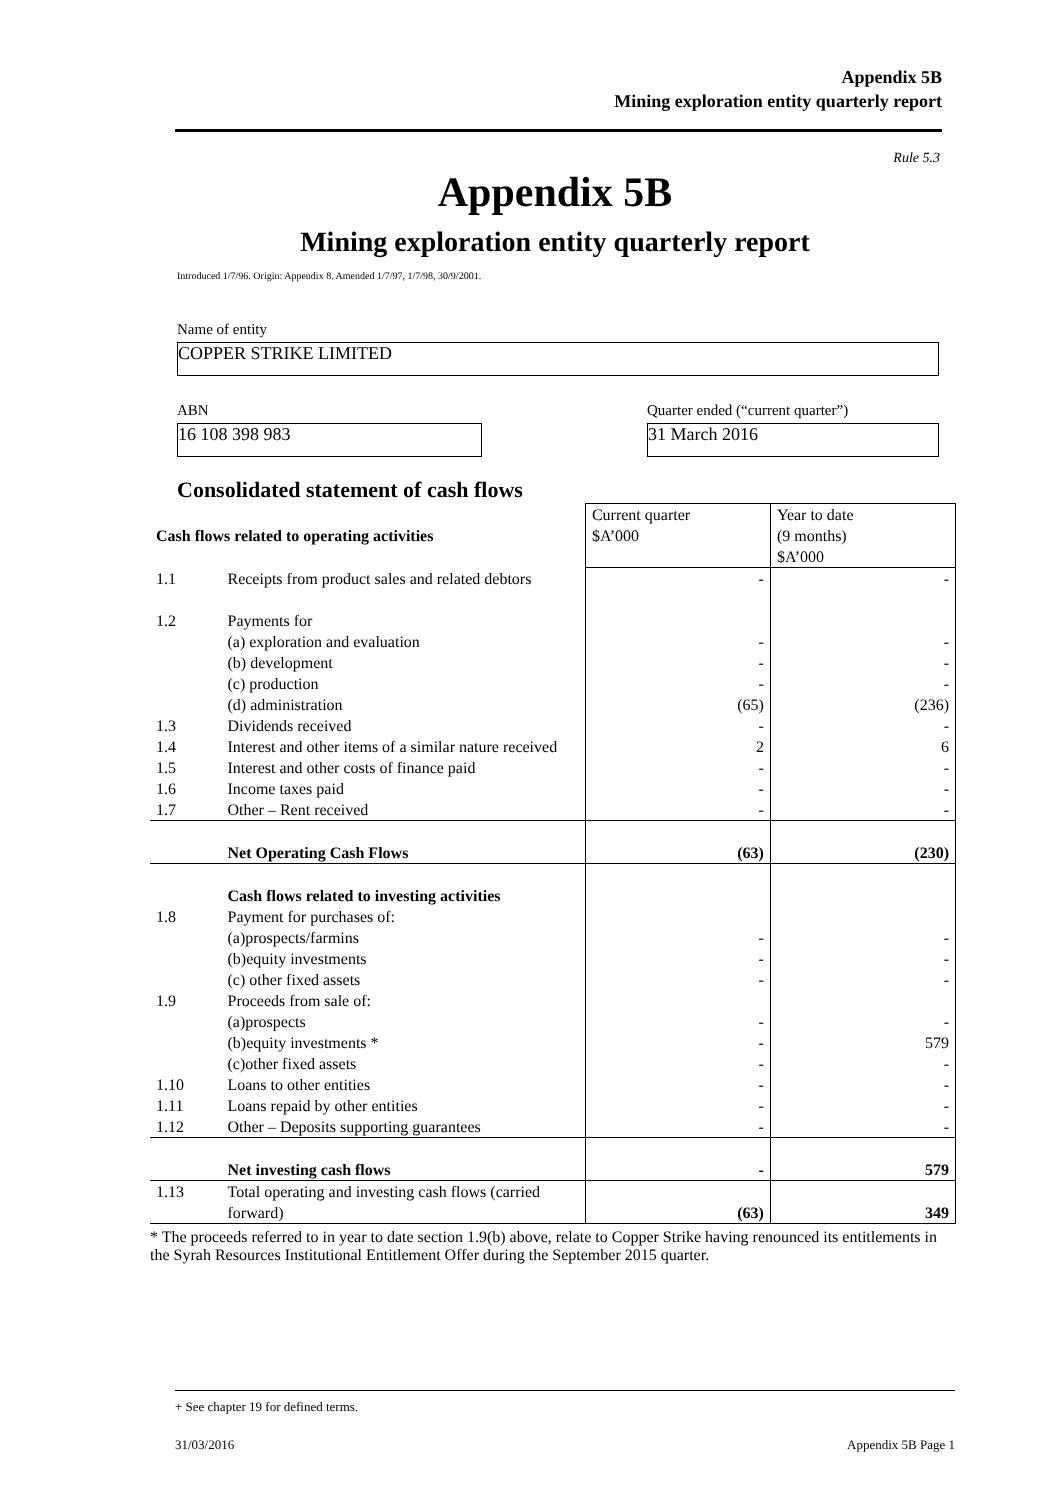Appendix 5B
Mining exploration entity quarterly report
Rule 5.3
Appendix 5B
Mining exploration entity quarterly report
Introduced 1/7/96. Origin: Appendix 8. Amended 1/7/97, 1/7/98, 30/9/2001.
Name of entity
COPPER STRIKE LIMITED
ABN
16 108 398 983
Quarter ended (“current quarter”)
31 March 2016
Consolidated statement of cash flows
| Cash flows related to operating activities | | Current quarter $A’000 | Year to date (9 months) $A’000 |
| 1.1 | Receipts from product sales and related debtors | - | - |
| 1.2 | Payments for (a) exploration and evaluation (b) development (c) production (d) administration | - - - (65) | - - - (236) |
| 1.3 | Dividends received | - | - |
| 1.4 | Interest and other items of a similar nature received | 2 | 6 |
| 1.5 | Interest and other costs of finance paid | - | - |
| 1.6 | Income taxes paid | - | - |
| 1.7 | Other – Rent received | - | - |
| | Net Operating Cash Flows | (63) | (230) |
| | Cash flows related to investing activities | | |
| 1.8 | Payment for purchases of: (a)prospects/farmins (b)equity investments (c) other fixed assets | - - - | - - - |
| 1.9 | Proceeds from sale of: (a)prospects (b)equity investments * (c)other fixed assets | - - - | - 579 - |
| 1.10 | Loans to other entities | - | - |
| 1.11 | Loans repaid by other entities | - | - |
| 1.12 | Other – Deposits supporting guarantees | - | - |
| | Net investing cash flows | - | 579 |
| 1.13 | Total operating and investing cash flows (carried forward) | (63) | 349 |
* The proceeds referred to in year to date section 1.9(b) above, relate to Copper Strike having renounced its entitlements in the Syrah Resources Institutional Entitlement Offer during the September 2015 quarter.
+ See chapter 19 for defined terms.
31/03/2016 Appendix 5B Page 1